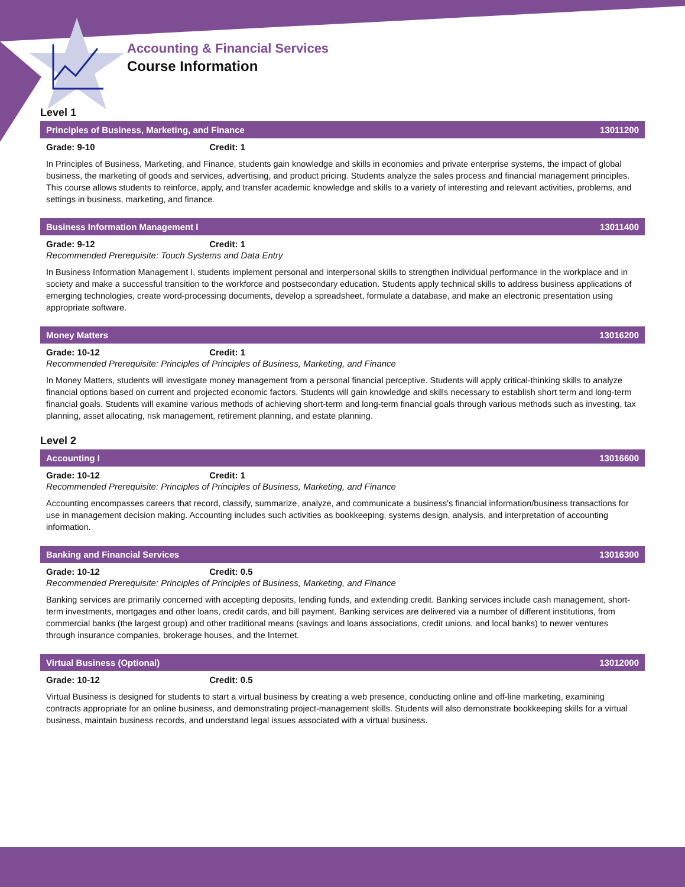Accounting & Financial Services
Course Information
Level 1
Principles of Business, Marketing, and Finance 13011200
Grade: 9-10 Credit: 1
In Principles of Business, Marketing, and Finance, students gain knowledge and skills in economies and private enterprise systems, the impact of global business, the marketing of goods and services, advertising, and product pricing. Students analyze the sales process and financial management principles. This course allows students to reinforce, apply, and transfer academic knowledge and skills to a variety of interesting and relevant activities, problems, and settings in business, marketing, and finance.
Business Information Management I 13011400
Grade: 9-12 Credit: 1
Recommended Prerequisite: Touch Systems and Data Entry
In Business Information Management I, students implement personal and interpersonal skills to strengthen individual performance in the workplace and in society and make a successful transition to the workforce and postsecondary education. Students apply technical skills to address business applications of emerging technologies, create word-processing documents, develop a spreadsheet, formulate a database, and make an electronic presentation using appropriate software.
Money Matters 13016200
Grade: 10-12 Credit: 1
Recommended Prerequisite: Principles of Principles of Business, Marketing, and Finance
In Money Matters, students will investigate money management from a personal financial perceptive. Students will apply critical-thinking skills to analyze financial options based on current and projected economic factors. Students will gain knowledge and skills necessary to establish short term and long-term financial goals. Students will examine various methods of achieving short-term and long-term financial goals through various methods such as investing, tax planning, asset allocating, risk management, retirement planning, and estate planning.
Level 2
Accounting I 13016600
Grade: 10-12 Credit: 1
Recommended Prerequisite: Principles of Principles of Business, Marketing, and Finance
Accounting encompasses careers that record, classify, summarize, analyze, and communicate a business's financial information/business transactions for use in management decision making. Accounting includes such activities as bookkeeping, systems design, analysis, and interpretation of accounting information.
Banking and Financial Services 13016300
Grade: 10-12 Credit: 0.5
Recommended Prerequisite: Principles of Principles of Business, Marketing, and Finance
Banking services are primarily concerned with accepting deposits, lending funds, and extending credit. Banking services include cash management, short-term investments, mortgages and other loans, credit cards, and bill payment. Banking services are delivered via a number of different institutions, from commercial banks (the largest group) and other traditional means (savings and loans associations, credit unions, and local banks) to newer ventures through insurance companies, brokerage houses, and the Internet.
Virtual Business (Optional) 13012000
Grade: 10-12 Credit: 0.5
Virtual Business is designed for students to start a virtual business by creating a web presence, conducting online and off-line marketing, examining contracts appropriate for an online business, and demonstrating project-management skills. Students will also demonstrate bookkeeping skills for a virtual business, maintain business records, and understand legal issues associated with a virtual business.